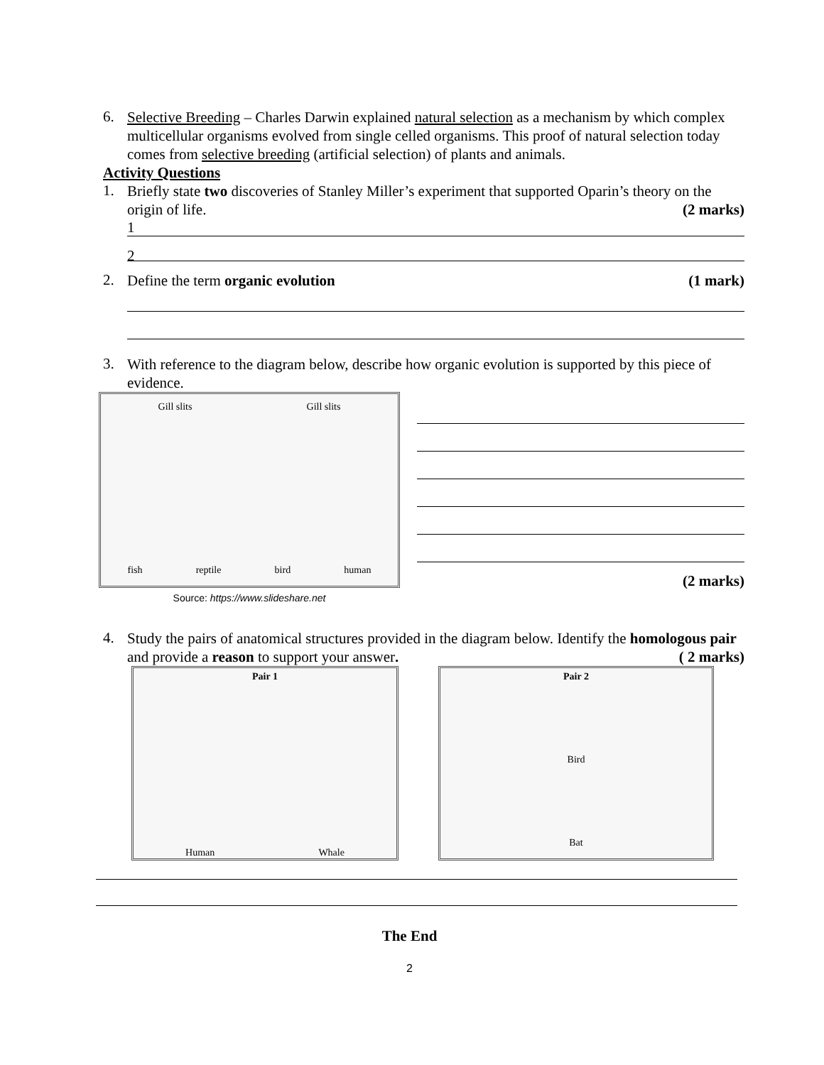6.
Selective Breeding – Charles Darwin explained natural selection as a mechanism by which complex multicellular organisms evolved from single celled organisms. This proof of natural selection today comes from selective breeding (artificial selection) of plants and animals.
Activity Questions
1.
Briefly state two discoveries of Stanley Miller’s experiment that supported Oparin’s theory on the origin of life. (2 marks)
1
2
2.
Define the term organic evolution (1 mark)
3.
With reference to the diagram below, describe how organic evolution is supported by this piece of evidence.
Gill slits Gill slits
fish reptile bird human
Source: https://www.slideshare.net
(2 marks)
4.
Study the pairs of anatomical structures provided in the diagram below. Identify the homologous pair and provide a reason to support your answer. ( 2 marks)
Pair 1
Human Whale
Pair 2
Bird
Bat
The End
2